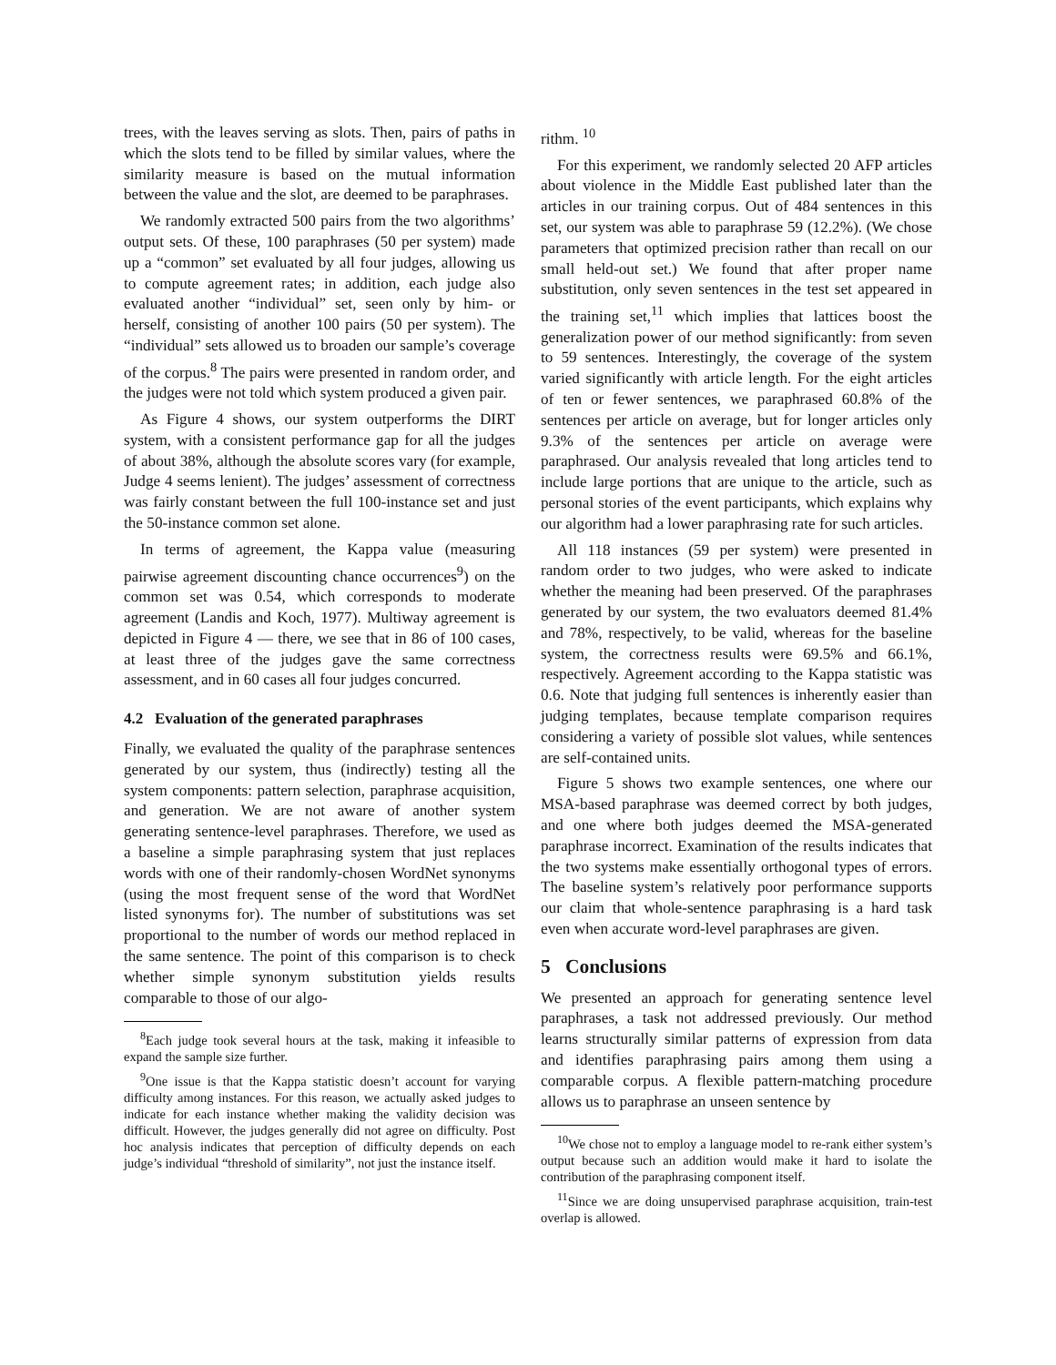trees, with the leaves serving as slots. Then, pairs of paths in which the slots tend to be filled by similar values, where the similarity measure is based on the mutual information between the value and the slot, are deemed to be paraphrases.
We randomly extracted 500 pairs from the two algorithms’ output sets. Of these, 100 paraphrases (50 per system) made up a “common” set evaluated by all four judges, allowing us to compute agreement rates; in addition, each judge also evaluated another “individual” set, seen only by him- or herself, consisting of another 100 pairs (50 per system). The “individual” sets allowed us to broaden our sample’s coverage of the corpus.<sup>8</sup> The pairs were presented in random order, and the judges were not told which system produced a given pair.
As Figure 4 shows, our system outperforms the DIRT system, with a consistent performance gap for all the judges of about 38%, although the absolute scores vary (for example, Judge 4 seems lenient). The judges’ assessment of correctness was fairly constant between the full 100-instance set and just the 50-instance common set alone.
In terms of agreement, the Kappa value (measuring pairwise agreement discounting chance occurrences<sup>9</sup>) on the common set was 0.54, which corresponds to moderate agreement (Landis and Koch, 1977). Multiway agreement is depicted in Figure 4 — there, we see that in 86 of 100 cases, at least three of the judges gave the same correctness assessment, and in 60 cases all four judges concurred.
4.2 Evaluation of the generated paraphrases
Finally, we evaluated the quality of the paraphrase sentences generated by our system, thus (indirectly) testing all the system components: pattern selection, paraphrase acquisition, and generation. We are not aware of another system generating sentence-level paraphrases. Therefore, we used as a baseline a simple paraphrasing system that just replaces words with one of their randomly-chosen WordNet synonyms (using the most frequent sense of the word that WordNet listed synonyms for). The number of substitutions was set proportional to the number of words our method replaced in the same sentence. The point of this comparison is to check whether simple synonym substitution yields results comparable to those of our algo-
<sup>8</sup> Each judge took several hours at the task, making it infeasible to expand the sample size further.
<sup>9</sup> One issue is that the Kappa statistic doesn’t account for varying difficulty among instances. For this reason, we actually asked judges to indicate for each instance whether making the validity decision was difficult. However, the judges generally did not agree on difficulty. Post hoc analysis indicates that perception of difficulty depends on each judge’s individual “threshold of similarity”, not just the instance itself.
rithm. <sup>10</sup>
For this experiment, we randomly selected 20 AFP articles about violence in the Middle East published later than the articles in our training corpus. Out of 484 sentences in this set, our system was able to paraphrase 59 (12.2%). (We chose parameters that optimized precision rather than recall on our small held-out set.) We found that after proper name substitution, only seven sentences in the test set appeared in the training set,<sup>11</sup> which implies that lattices boost the generalization power of our method significantly: from seven to 59 sentences. Interestingly, the coverage of the system varied significantly with article length. For the eight articles of ten or fewer sentences, we paraphrased 60.8% of the sentences per article on average, but for longer articles only 9.3% of the sentences per article on average were paraphrased. Our analysis revealed that long articles tend to include large portions that are unique to the article, such as personal stories of the event participants, which explains why our algorithm had a lower paraphrasing rate for such articles.
All 118 instances (59 per system) were presented in random order to two judges, who were asked to indicate whether the meaning had been preserved. Of the paraphrases generated by our system, the two evaluators deemed 81.4% and 78%, respectively, to be valid, whereas for the baseline system, the correctness results were 69.5% and 66.1%, respectively. Agreement according to the Kappa statistic was 0.6. Note that judging full sentences is inherently easier than judging templates, because template comparison requires considering a variety of possible slot values, while sentences are self-contained units.
Figure 5 shows two example sentences, one where our MSA-based paraphrase was deemed correct by both judges, and one where both judges deemed the MSA-generated paraphrase incorrect. Examination of the results indicates that the two systems make essentially orthogonal types of errors. The baseline system’s relatively poor performance supports our claim that whole-sentence paraphrasing is a hard task even when accurate word-level paraphrases are given.
5 Conclusions
We presented an approach for generating sentence level paraphrases, a task not addressed previously. Our method learns structurally similar patterns of expression from data and identifies paraphrasing pairs among them using a comparable corpus. A flexible pattern-matching procedure allows us to paraphrase an unseen sentence by
<sup>10</sup> We chose not to employ a language model to re-rank either system’s output because such an addition would make it hard to isolate the contribution of the paraphrasing component itself.
<sup>11</sup> Since we are doing unsupervised paraphrase acquisition, train-test overlap is allowed.